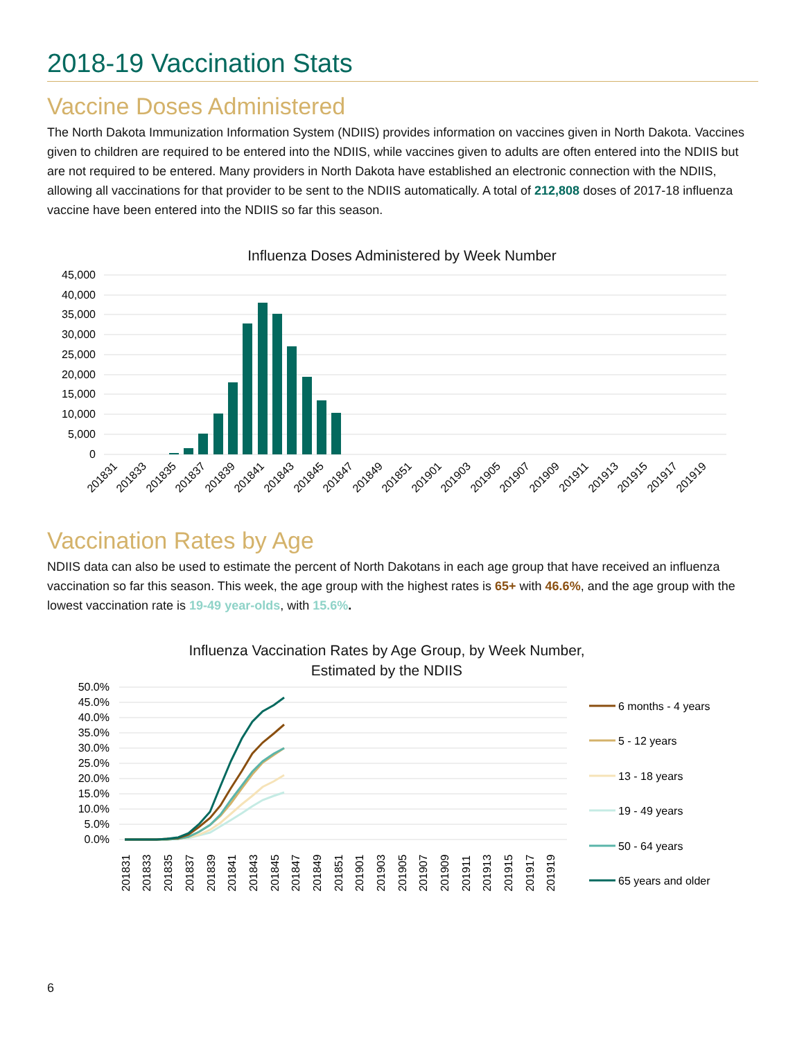2018-19 Vaccination Stats
Vaccine Doses Administered
The North Dakota Immunization Information System (NDIIS) provides information on vaccines given in North Dakota. Vaccines given to children are required to be entered into the NDIIS, while vaccines given to adults are often entered into the NDIIS but are not required to be entered. Many providers in North Dakota have established an electronic connection with the NDIIS, allowing all vaccinations for that provider to be sent to the NDIIS automatically. A total of 212,808 doses of 2017-18 influenza vaccine have been entered into the NDIIS so far this season.
Influenza Doses Administered by Week Number
45,000
40,000
35,000
30,000
25,000
20,000
15,000
10,000
5,000
0
201831
201833
201835
201837
201839
201841
201843
201845
201847
201849
201851
201901
201903
201905
201907
201909
201911
201913
201915
201917
201919
Vaccination Rates by Age
NDIIS data can also be used to estimate the percent of North Dakotans in each age group that have received an influenza vaccination so far this season. This week, the age group with the highest rates is 65+ with 46.6%, and the age group with the lowest vaccination rate is 19-49 year-olds, with 15.6%.
Influenza Vaccination Rates by Age Group, by Week Number,
Estimated by the NDIIS
50.0%
45.0%
40.0%
35.0%
30.0%
25.0%
20.0%
15.0%
10.0%
5.0%
0.0%
201831
201833
201835
201837
201839
201841
201843
201845
201847
201849
201851
201901
201903
201905
201907
201909
201911
201913
201915
201917
201919
6 months - 4 years
5 - 12 years
13 - 18 years
19 - 49 years
50 - 64 years
65 years and older
6